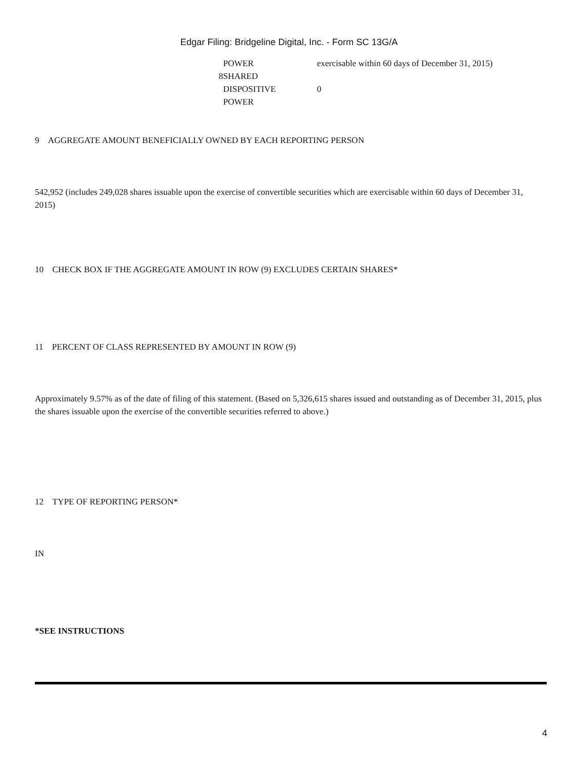Edgar Filing: Bridgeline Digital, Inc. - Form SC 13G/A
| | POWER | exercisable within 60 days of December 31, 2015) |
| 8 | SHARED DISPOSITIVE POWER | 0 |
9 AGGREGATE AMOUNT BENEFICIALLY OWNED BY EACH REPORTING PERSON
542,952 (includes 249,028 shares issuable upon the exercise of convertible securities which are exercisable within 60 days of December 31, 2015)
10 CHECK BOX IF THE AGGREGATE AMOUNT IN ROW (9) EXCLUDES CERTAIN SHARES*
11 PERCENT OF CLASS REPRESENTED BY AMOUNT IN ROW (9)
Approximately 9.57% as of the date of filing of this statement. (Based on 5,326,615 shares issued and outstanding as of December 31, 2015, plus the shares issuable upon the exercise of the convertible securities referred to above.)
12 TYPE OF REPORTING PERSON*
IN
*SEE INSTRUCTIONS
4